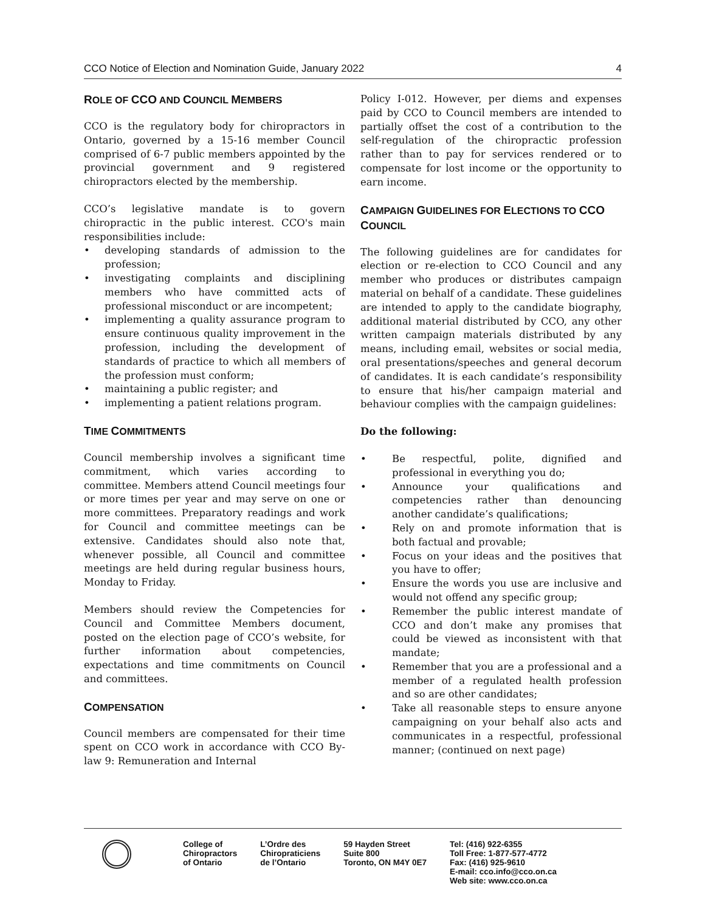CCO Notice of Election and Nomination Guide, January 2022 4
ROLE OF CCO AND COUNCIL MEMBERS
CCO is the regulatory body for chiropractors in Ontario, governed by a 15-16 member Council comprised of 6-7 public members appointed by the provincial government and 9 registered chiropractors elected by the membership.
CCO’s legislative mandate is to govern chiropractic in the public interest. CCO's main responsibilities include:
developing standards of admission to the profession;
investigating complaints and disciplining members who have committed acts of professional misconduct or are incompetent;
implementing a quality assurance program to ensure continuous quality improvement in the profession, including the development of standards of practice to which all members of the profession must conform;
maintaining a public register; and
implementing a patient relations program.
TIME COMMITMENTS
Council membership involves a significant time commitment, which varies according to committee. Members attend Council meetings four or more times per year and may serve on one or more committees. Preparatory readings and work for Council and committee meetings can be extensive. Candidates should also note that, whenever possible, all Council and committee meetings are held during regular business hours, Monday to Friday.
Members should review the Competencies for Council and Committee Members document, posted on the election page of CCO’s website, for further information about competencies, expectations and time commitments on Council and committees.
COMPENSATION
Council members are compensated for their time spent on CCO work in accordance with CCO By-law 9: Remuneration and Internal
Policy I-012. However, per diems and expenses paid by CCO to Council members are intended to partially offset the cost of a contribution to the self-regulation of the chiropractic profession rather than to pay for services rendered or to compensate for lost income or the opportunity to earn income.
CAMPAIGN GUIDELINES FOR ELECTIONS TO CCO COUNCIL
The following guidelines are for candidates for election or re-election to CCO Council and any member who produces or distributes campaign material on behalf of a candidate. These guidelines are intended to apply to the candidate biography, additional material distributed by CCO, any other written campaign materials distributed by any means, including email, websites or social media, oral presentations/speeches and general decorum of candidates. It is each candidate’s responsibility to ensure that his/her campaign material and behaviour complies with the campaign guidelines:
Do the following:
Be respectful, polite, dignified and professional in everything you do;
Announce your qualifications and competencies rather than denouncing another candidate’s qualifications;
Rely on and promote information that is both factual and provable;
Focus on your ideas and the positives that you have to offer;
Ensure the words you use are inclusive and would not offend any specific group;
Remember the public interest mandate of CCO and don’t make any promises that could be viewed as inconsistent with that mandate;
Remember that you are a professional and a member of a regulated health profession and so are other candidates;
Take all reasonable steps to ensure anyone campaigning on your behalf also acts and communicates in a respectful, professional manner; (continued on next page)
College of
Chiropractors
of Ontario
L’Ordre des
Chiropraticiens
de l’Ontario
59 Hayden Street
Suite 800
Toronto, ON M4Y 0E7
Tel: (416) 922-6355
Toll Free: 1-877-577-4772
Fax: (416) 925-9610
E-mail: cco.info@cco.on.ca
Web site: www.cco.on.ca